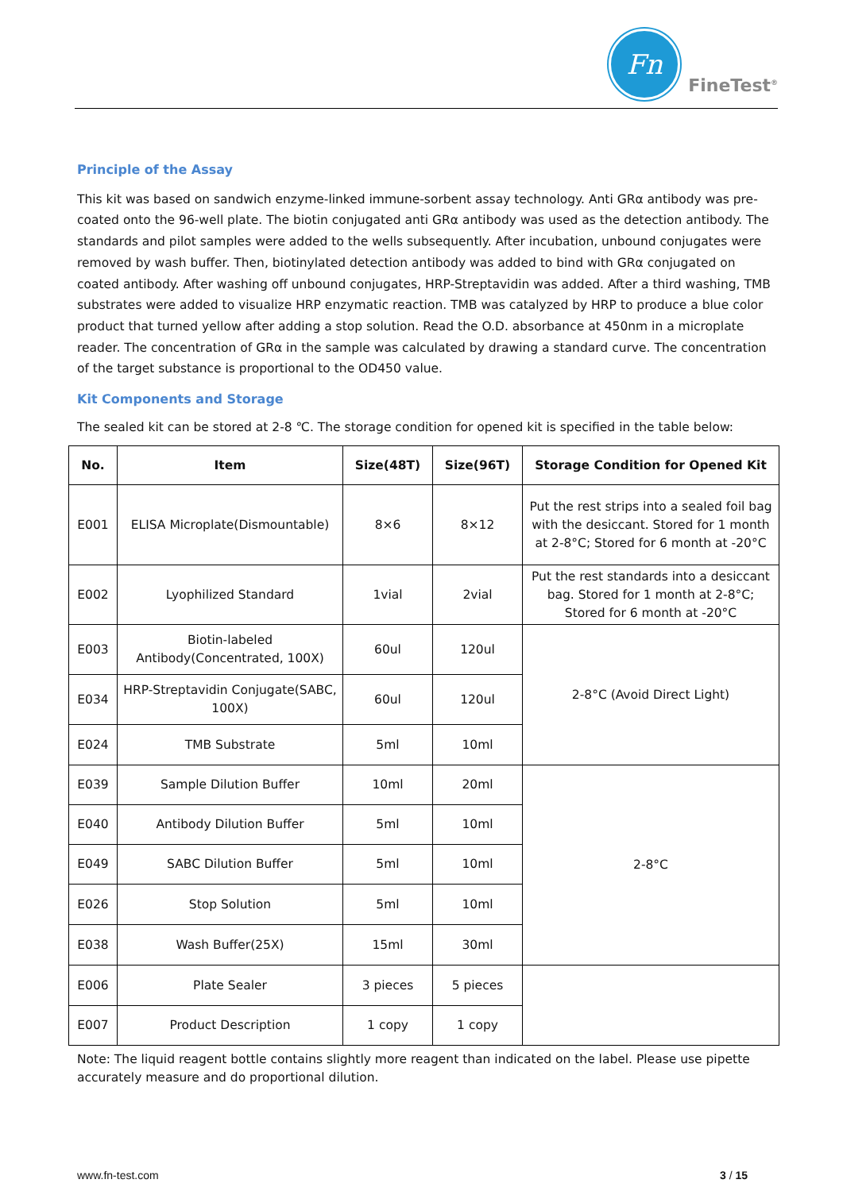Fn
FineTest<sup>®</sup>
Principle of the Assay
This kit was based on sandwich enzyme-linked immune-sorbent assay technology. Anti GRα antibody was pre-coated onto the 96-well plate. The biotin conjugated anti GRα antibody was used as the detection antibody. The standards and pilot samples were added to the wells subsequently. After incubation, unbound conjugates were removed by wash buffer. Then, biotinylated detection antibody was added to bind with GRα conjugated on coated antibody. After washing off unbound conjugates, HRP-Streptavidin was added. After a third washing, TMB substrates were added to visualize HRP enzymatic reaction. TMB was catalyzed by HRP to produce a blue color product that turned yellow after adding a stop solution. Read the O.D. absorbance at 450nm in a microplate reader. The concentration of GRα in the sample was calculated by drawing a standard curve. The concentration of the target substance is proportional to the OD450 value.
Kit Components and Storage
The sealed kit can be stored at 2-8 ℃. The storage condition for opened kit is specified in the table below:
| No. | Item | Size(48T) | Size(96T) | Storage Condition for Opened Kit |
| --- | --- | --- | --- | --- |
| E001 | ELISA Microplate(Dismountable) | 8×6 | 8×12 | Put the rest strips into a sealed foil bag with the desiccant. Stored for 1 month at 2-8°C; Stored for 6 month at -20°C |
| E002 | Lyophilized Standard | 1vial | 2vial | Put the rest standards into a desiccant bag. Stored for 1 month at 2-8°C; Stored for 6 month at -20°C |
| E003 | Biotin-labeled Antibody(Concentrated, 100X) | 60ul | 120ul | 2-8°C (Avoid Direct Light) |
| E034 | HRP-Streptavidin Conjugate(SABC, 100X) | 60ul | 120ul | |
| E024 | TMB Substrate | 5ml | 10ml | |
| E039 | Sample Dilution Buffer | 10ml | 20ml | 2-8°C |
| E040 | Antibody Dilution Buffer | 5ml | 10ml | |
| E049 | SABC Dilution Buffer | 5ml | 10ml | |
| E026 | Stop Solution | 5ml | 10ml | |
| E038 | Wash Buffer(25X) | 15ml | 30ml | |
| E006 | Plate Sealer | 3 pieces | 5 pieces | |
| E007 | Product Description | 1 copy | 1 copy | |
Note: The liquid reagent bottle contains slightly more reagent than indicated on the label. Please use pipette accurately measure and do proportional dilution.
www.fn-test.com 3 / 15